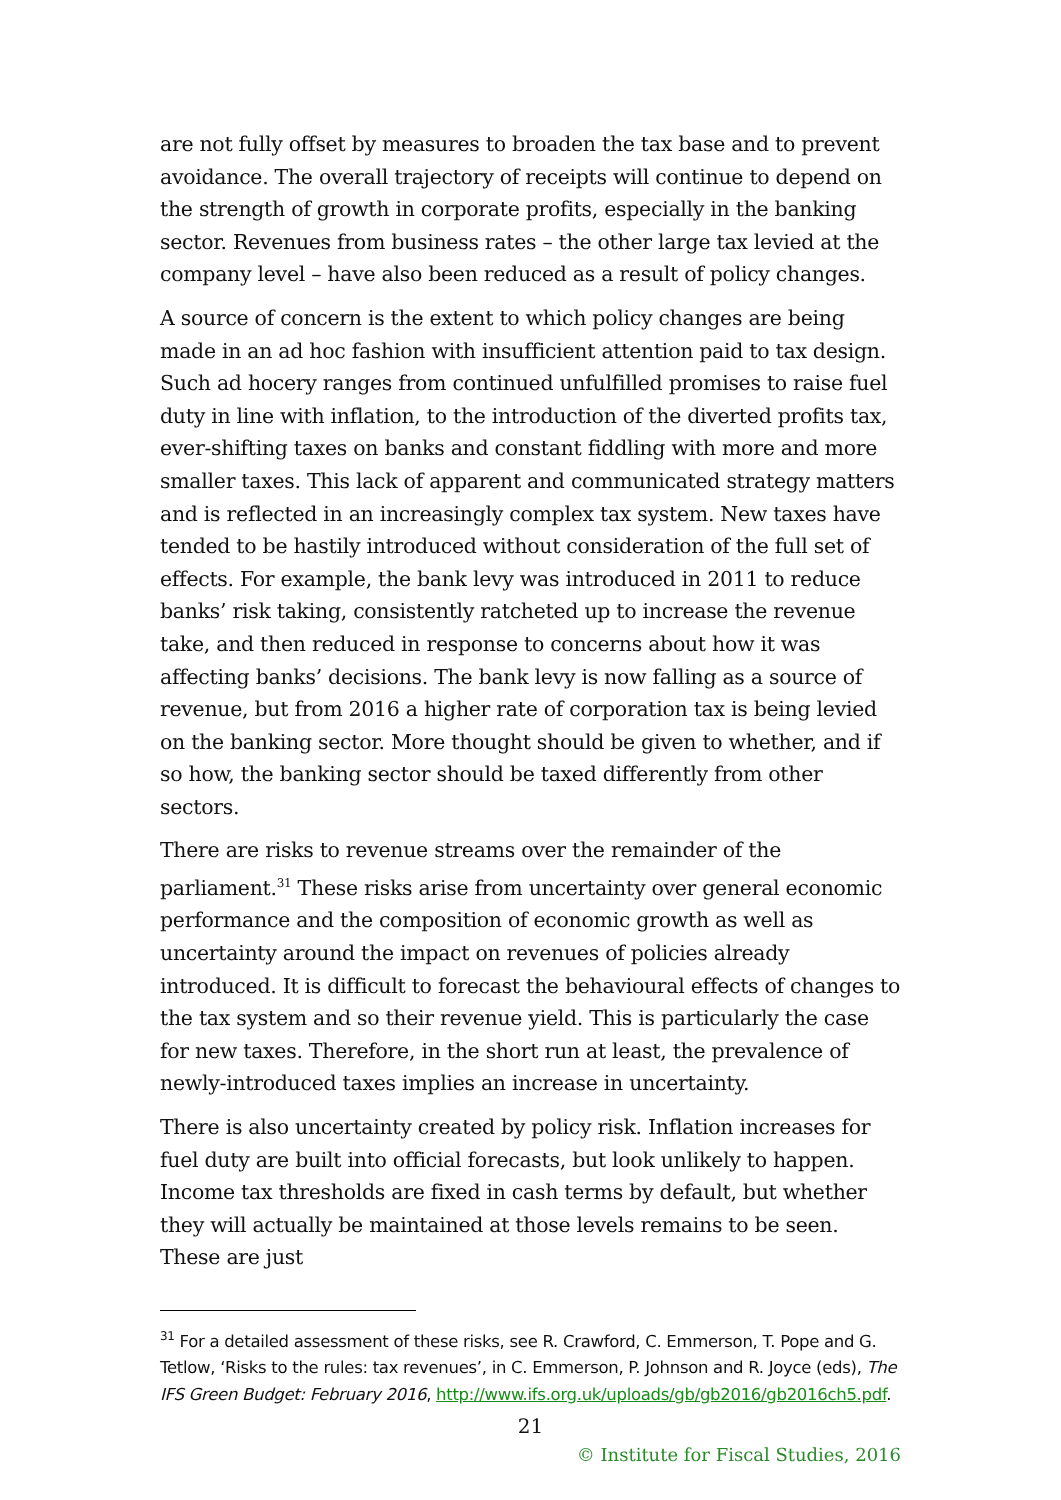are not fully offset by measures to broaden the tax base and to prevent avoidance. The overall trajectory of receipts will continue to depend on the strength of growth in corporate profits, especially in the banking sector. Revenues from business rates – the other large tax levied at the company level – have also been reduced as a result of policy changes.
A source of concern is the extent to which policy changes are being made in an ad hoc fashion with insufficient attention paid to tax design. Such ad hocery ranges from continued unfulfilled promises to raise fuel duty in line with inflation, to the introduction of the diverted profits tax, ever-shifting taxes on banks and constant fiddling with more and more smaller taxes. This lack of apparent and communicated strategy matters and is reflected in an increasingly complex tax system. New taxes have tended to be hastily introduced without consideration of the full set of effects. For example, the bank levy was introduced in 2011 to reduce banks’ risk taking, consistently ratcheted up to increase the revenue take, and then reduced in response to concerns about how it was affecting banks’ decisions. The bank levy is now falling as a source of revenue, but from 2016 a higher rate of corporation tax is being levied on the banking sector. More thought should be given to whether, and if so how, the banking sector should be taxed differently from other sectors.
There are risks to revenue streams over the remainder of the parliament.<sup>31</sup> These risks arise from uncertainty over general economic performance and the composition of economic growth as well as uncertainty around the impact on revenues of policies already introduced. It is difficult to forecast the behavioural effects of changes to the tax system and so their revenue yield. This is particularly the case for new taxes. Therefore, in the short run at least, the prevalence of newly-introduced taxes implies an increase in uncertainty.
There is also uncertainty created by policy risk. Inflation increases for fuel duty are built into official forecasts, but look unlikely to happen. Income tax thresholds are fixed in cash terms by default, but whether they will actually be maintained at those levels remains to be seen. These are just
<sup>31</sup> For a detailed assessment of these risks, see R. Crawford, C. Emmerson, T. Pope and G. Tetlow, ‘Risks to the rules: tax revenues’, in C. Emmerson, P. Johnson and R. Joyce (eds), The IFS Green Budget: February 2016, http://www.ifs.org.uk/uploads/gb/gb2016/gb2016ch5.pdf.
21
© Institute for Fiscal Studies, 2016